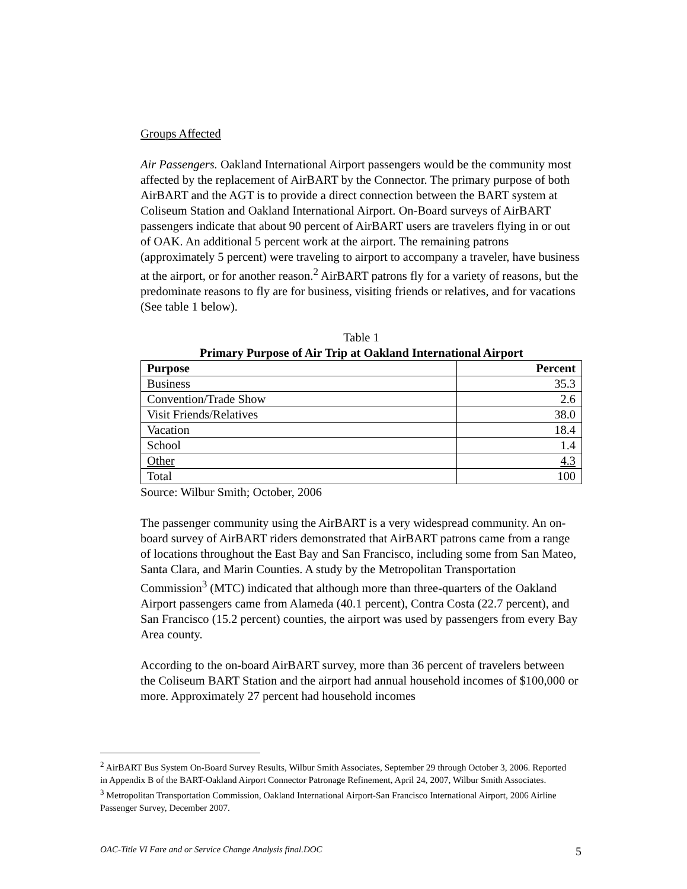Groups Affected
Air Passengers. Oakland International Airport passengers would be the community most affected by the replacement of AirBART by the Connector. The primary purpose of both AirBART and the AGT is to provide a direct connection between the BART system at Coliseum Station and Oakland International Airport. On-Board surveys of AirBART passengers indicate that about 90 percent of AirBART users are travelers flying in or out of OAK. An additional 5 percent work at the airport. The remaining patrons (approximately 5 percent) were traveling to airport to accompany a traveler, have business at the airport, or for another reason.<sup>2</sup> AirBART patrons fly for a variety of reasons, but the predominate reasons to fly are for business, visiting friends or relatives, and for vacations (See table 1 below).
Table 1
Primary Purpose of Air Trip at Oakland International Airport
| Purpose | Percent |
| --- | --- |
| Business | 35.3 |
| Convention/Trade Show | 2.6 |
| Visit Friends/Relatives | 38.0 |
| Vacation | 18.4 |
| School | 1.4 |
| Other | 4.3 |
| Total | 100 |
Source: Wilbur Smith; October, 2006
The passenger community using the AirBART is a very widespread community. An on-board survey of AirBART riders demonstrated that AirBART patrons came from a range of locations throughout the East Bay and San Francisco, including some from San Mateo, Santa Clara, and Marin Counties. A study by the Metropolitan Transportation Commission<sup>3</sup> (MTC) indicated that although more than three-quarters of the Oakland Airport passengers came from Alameda (40.1 percent), Contra Costa (22.7 percent), and San Francisco (15.2 percent) counties, the airport was used by passengers from every Bay Area county.
According to the on-board AirBART survey, more than 36 percent of travelers between the Coliseum BART Station and the airport had annual household incomes of $100,000 or more. Approximately 27 percent had household incomes
<sup>2</sup> AirBART Bus System On-Board Survey Results, Wilbur Smith Associates, September 29 through October 3, 2006. Reported in Appendix B of the BART-Oakland Airport Connector Patronage Refinement, April 24, 2007, Wilbur Smith Associates.
<sup>3</sup> Metropolitan Transportation Commission, Oakland International Airport-San Francisco International Airport, 2006 Airline Passenger Survey, December 2007.
OAC-Title VI Fare and or Service Change Analysis final.DOC 5